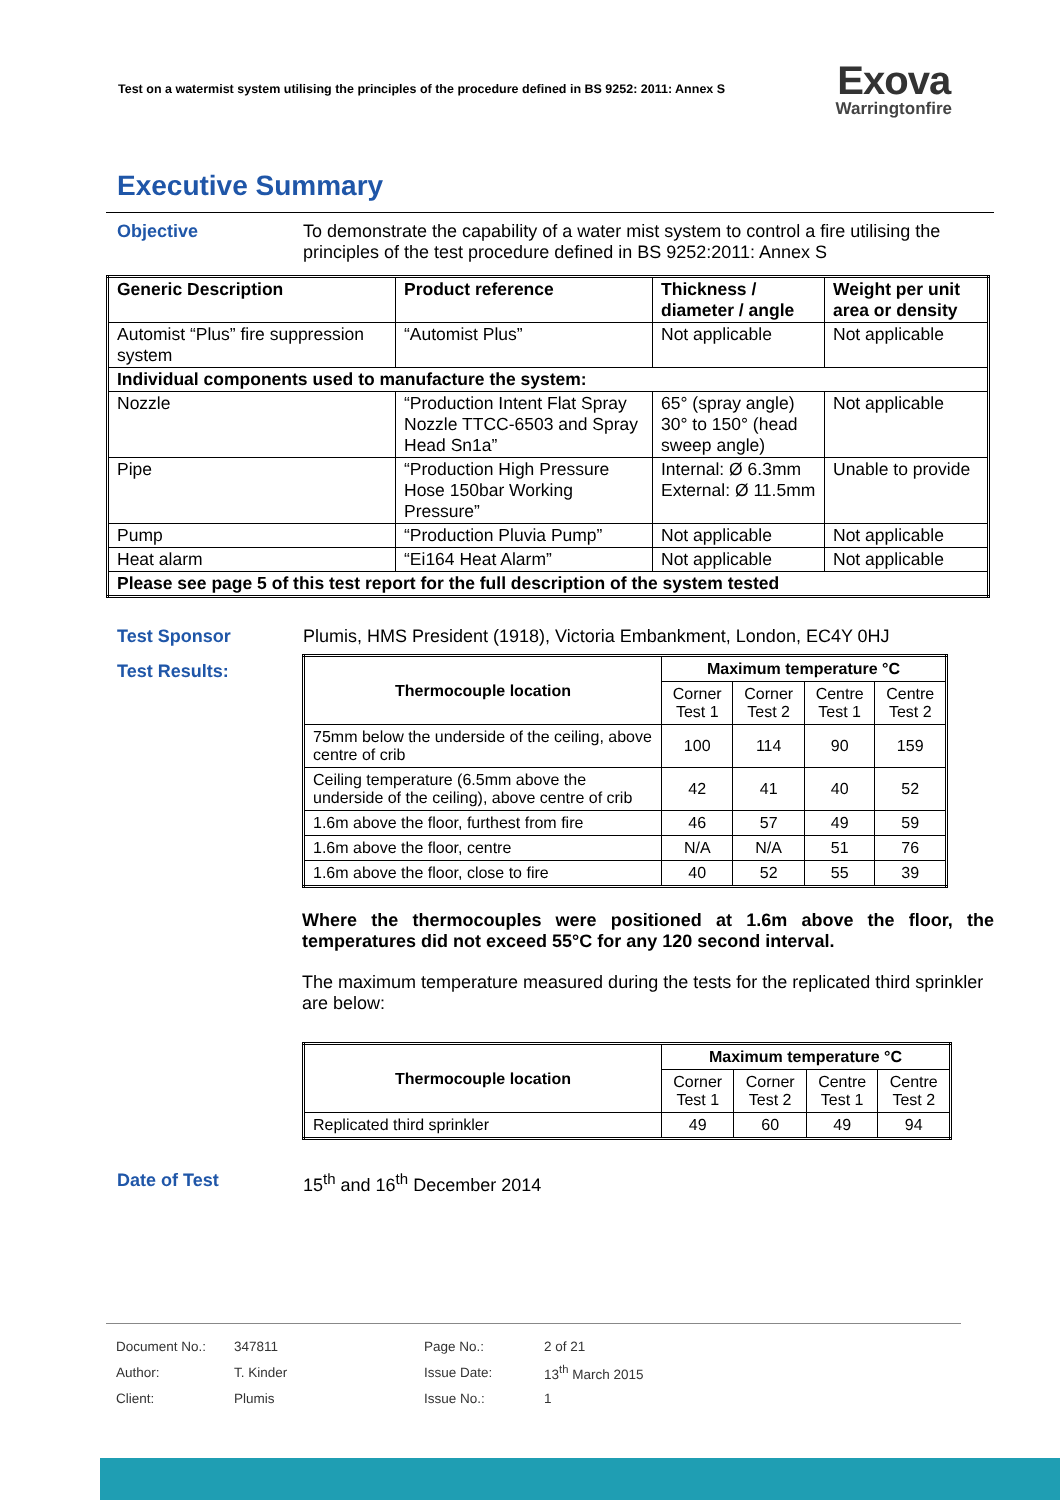Test on a watermist system utilising the principles of the procedure defined in BS 9252: 2011: Annex S Exova
Warringtonfire
Executive Summary
Objective To demonstrate the capability of a water mist system to control a fire utilising the principles of the test procedure defined in BS 9252:2011: Annex S
| Generic Description | Product reference | Thickness / diameter / angle | Weight per unit area or density |
| --- | --- | --- | --- |
| Automist “Plus” fire suppression system | “Automist Plus” | Not applicable | Not applicable |
| Individual components used to manufacture the system: | | | |
| Nozzle | “Production Intent Flat Spray Nozzle TTCC-6503 and Spray Head Sn1a” | 65° (spray angle) 30° to 150° (head sweep angle) | Not applicable |
| Pipe | “Production High Pressure Hose 150bar Working Pressure” | Internal: Ø 6.3mm External: Ø 11.5mm | Unable to provide |
| Pump | “Production Pluvia Pump” | Not applicable | Not applicable |
| Heat alarm | “Ei164 Heat Alarm” | Not applicable | Not applicable |
| Please see page 5 of this test report for the full description of the system tested | | | |
Test Sponsor Plumis, HMS President (1918), Victoria Embankment, London, EC4Y 0HJ
Test Results:
| Thermocouple location | Maximum temperature °C | | | |
| --- | --- | --- | --- | --- |
| | Corner Test 1 | Corner Test 2 | Centre Test 1 | Centre Test 2 |
| 75mm below the underside of the ceiling, above centre of crib | 100 | 114 | 90 | 159 |
| Ceiling temperature (6.5mm above the underside of the ceiling), above centre of crib | 42 | 41 | 40 | 52 |
| 1.6m above the floor, furthest from fire | 46 | 57 | 49 | 59 |
| 1.6m above the floor, centre | N/A | N/A | 51 | 76 |
| 1.6m above the floor, close to fire | 40 | 52 | 55 | 39 |
Where the thermocouples were positioned at 1.6m above the floor, the temperatures did not exceed 55°C for any 120 second interval.
The maximum temperature measured during the tests for the replicated third sprinkler are below:
| Thermocouple location | Maximum temperature °C | | | |
| --- | --- | --- | --- | --- |
| | Corner Test 1 | Corner Test 2 | Centre Test 1 | Centre Test 2 |
| Replicated third sprinkler | 49 | 60 | 49 | 94 |
Date of Test 15<sup>th</sup> and 16<sup>th</sup> December 2014
| Document No.: | 347811 | Page No.: | 2 of 21 |
| Author: | T. Kinder | Issue Date: | 13<sup>th</sup> March 2015 |
| Client: | Plumis | Issue No.: | 1 |